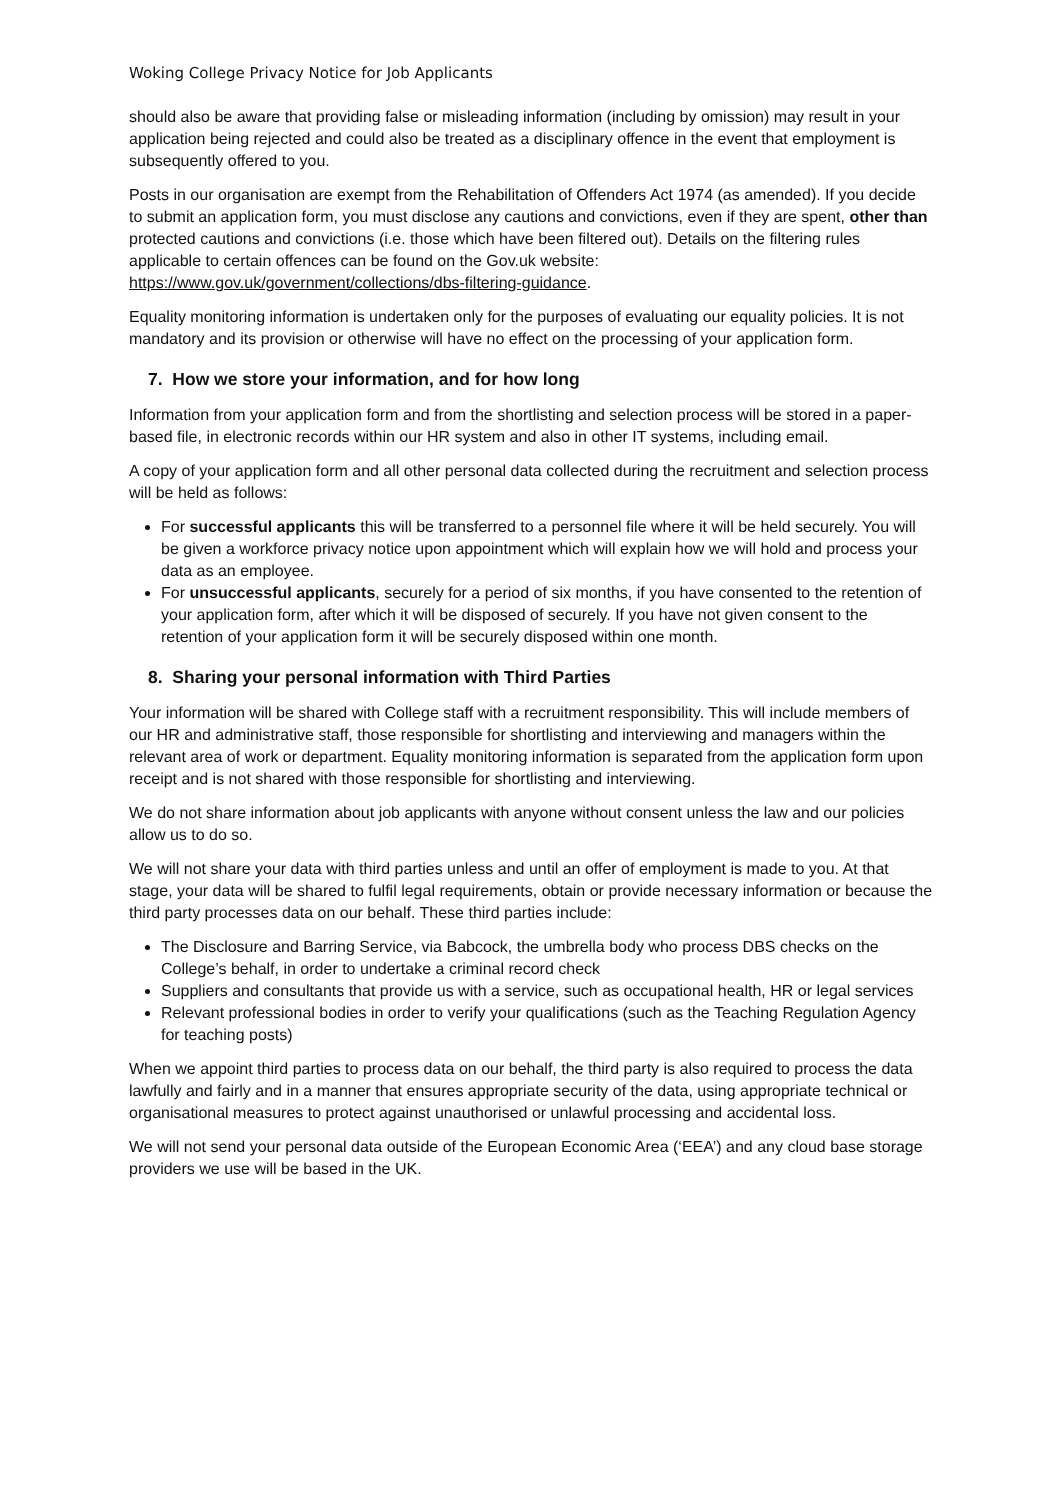Woking College Privacy Notice for Job Applicants
should also be aware that providing false or misleading information (including by omission) may result in your application being rejected and could also be treated as a disciplinary offence in the event that employment is subsequently offered to you.
Posts in our organisation are exempt from the Rehabilitation of Offenders Act 1974 (as amended). If you decide to submit an application form, you must disclose any cautions and convictions, even if they are spent, other than protected cautions and convictions (i.e. those which have been filtered out). Details on the filtering rules applicable to certain offences can be found on the Gov.uk website: https://www.gov.uk/government/collections/dbs-filtering-guidance.
Equality monitoring information is undertaken only for the purposes of evaluating our equality policies. It is not mandatory and its provision or otherwise will have no effect on the processing of your application form.
7. How we store your information, and for how long
Information from your application form and from the shortlisting and selection process will be stored in a paper-based file, in electronic records within our HR system and also in other IT systems, including email.
A copy of your application form and all other personal data collected during the recruitment and selection process will be held as follows:
For successful applicants this will be transferred to a personnel file where it will be held securely. You will be given a workforce privacy notice upon appointment which will explain how we will hold and process your data as an employee.
For unsuccessful applicants, securely for a period of six months, if you have consented to the retention of your application form, after which it will be disposed of securely. If you have not given consent to the retention of your application form it will be securely disposed within one month.
8. Sharing your personal information with Third Parties
Your information will be shared with College staff with a recruitment responsibility. This will include members of our HR and administrative staff, those responsible for shortlisting and interviewing and managers within the relevant area of work or department. Equality monitoring information is separated from the application form upon receipt and is not shared with those responsible for shortlisting and interviewing.
We do not share information about job applicants with anyone without consent unless the law and our policies allow us to do so.
We will not share your data with third parties unless and until an offer of employment is made to you. At that stage, your data will be shared to fulfil legal requirements, obtain or provide necessary information or because the third party processes data on our behalf. These third parties include:
The Disclosure and Barring Service, via Babcock, the umbrella body who process DBS checks on the College’s behalf, in order to undertake a criminal record check
Suppliers and consultants that provide us with a service, such as occupational health, HR or legal services
Relevant professional bodies in order to verify your qualifications (such as the Teaching Regulation Agency for teaching posts)
When we appoint third parties to process data on our behalf, the third party is also required to process the data lawfully and fairly and in a manner that ensures appropriate security of the data, using appropriate technical or organisational measures to protect against unauthorised or unlawful processing and accidental loss.
We will not send your personal data outside of the European Economic Area (‘EEA’) and any cloud base storage providers we use will be based in the UK.